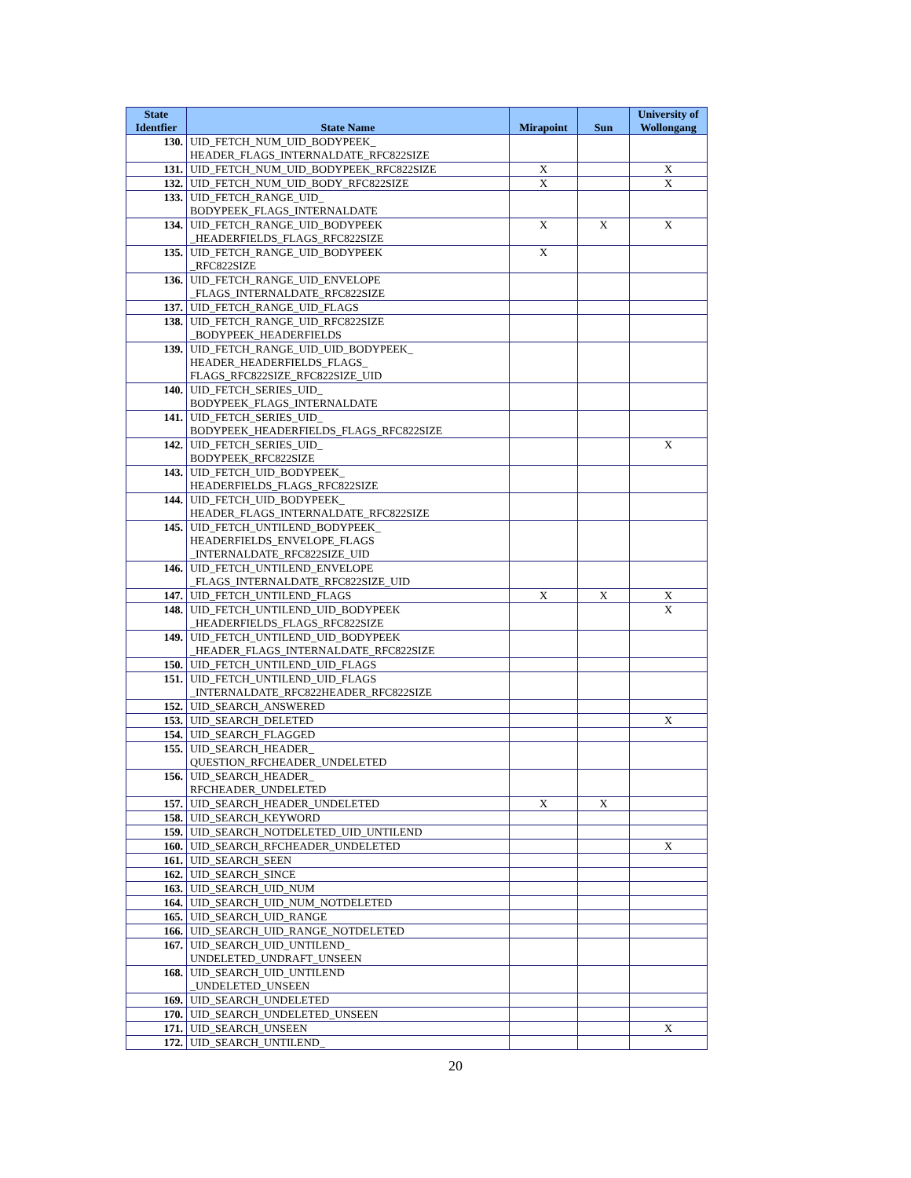| State Identfier | State Name | Mirapoint | Sun | University of Wollongang |
| --- | --- | --- | --- | --- |
| 130. | UID_FETCH_NUM_UID_BODYPEEK_ HEADER_FLAGS_INTERNALDATE_RFC822SIZE | | | |
| 131. | UID_FETCH_NUM_UID_BODYPEEK_RFC822SIZE | X | | X |
| 132. | UID_FETCH_NUM_UID_BODY_RFC822SIZE | X | | X |
| 133. | UID_FETCH_RANGE_UID_ BODYPEEK_FLAGS_INTERNALDATE | | | |
| 134. | UID_FETCH_RANGE_UID_BODYPEEK _HEADERFIELDS_FLAGS_RFC822SIZE | X | X | X |
| 135. | UID_FETCH_RANGE_UID_BODYPEEK _RFC822SIZE | X | | |
| 136. | UID_FETCH_RANGE_UID_ENVELOPE _FLAGS_INTERNALDATE_RFC822SIZE | | | |
| 137. | UID_FETCH_RANGE_UID_FLAGS | | | |
| 138. | UID_FETCH_RANGE_UID_RFC822SIZE _BODYPEEK_HEADERFIELDS | | | |
| 139. | UID_FETCH_RANGE_UID_UID_BODYPEEK_ HEADER_HEADERFIELDS_FLAGS_ FLAGS_RFC822SIZE_RFC822SIZE_UID | | | |
| 140. | UID_FETCH_SERIES_UID_ BODYPEEK_FLAGS_INTERNALDATE | | | |
| 141. | UID_FETCH_SERIES_UID_ BODYPEEK_HEADERFIELDS_FLAGS_RFC822SIZE | | | |
| 142. | UID_FETCH_SERIES_UID_ BODYPEEK_RFC822SIZE | | | X |
| 143. | UID_FETCH_UID_BODYPEEK_ HEADERFIELDS_FLAGS_RFC822SIZE | | | |
| 144. | UID_FETCH_UID_BODYPEEK_ HEADER_FLAGS_INTERNALDATE_RFC822SIZE | | | |
| 145. | UID_FETCH_UNTILEND_BODYPEEK_ HEADERFIELDS_ENVELOPE_FLAGS _INTERNALDATE_RFC822SIZE_UID | | | |
| 146. | UID_FETCH_UNTILEND_ENVELOPE _FLAGS_INTERNALDATE_RFC822SIZE_UID | | | |
| 147. | UID_FETCH_UNTILEND_FLAGS | X | X | X |
| 148. | UID_FETCH_UNTILEND_UID_BODYPEEK _HEADERFIELDS_FLAGS_RFC822SIZE | | | X |
| 149. | UID_FETCH_UNTILEND_UID_BODYPEEK _HEADER_FLAGS_INTERNALDATE_RFC822SIZE | | | |
| 150. | UID_FETCH_UNTILEND_UID_FLAGS | | | |
| 151. | UID_FETCH_UNTILEND_UID_FLAGS _INTERNALDATE_RFC822HEADER_RFC822SIZE | | | |
| 152. | UID_SEARCH_ANSWERED | | | |
| 153. | UID_SEARCH_DELETED | | | X |
| 154. | UID_SEARCH_FLAGGED | | | |
| 155. | UID_SEARCH_HEADER_ QUESTION_RFCHEADER_UNDELETED | | | |
| 156. | UID_SEARCH_HEADER_ RFCHEADER_UNDELETED | | | |
| 157. | UID_SEARCH_HEADER_UNDELETED | X | X | |
| 158. | UID_SEARCH_KEYWORD | | | |
| 159. | UID_SEARCH_NOTDELETED_UID_UNTILEND | | | |
| 160. | UID_SEARCH_RFCHEADER_UNDELETED | | | X |
| 161. | UID_SEARCH_SEEN | | | |
| 162. | UID_SEARCH_SINCE | | | |
| 163. | UID_SEARCH_UID_NUM | | | |
| 164. | UID_SEARCH_UID_NUM_NOTDELETED | | | |
| 165. | UID_SEARCH_UID_RANGE | | | |
| 166. | UID_SEARCH_UID_RANGE_NOTDELETED | | | |
| 167. | UID_SEARCH_UID_UNTILEND_ UNDELETED_UNDRAFT_UNSEEN | | | |
| 168. | UID_SEARCH_UID_UNTILEND _UNDELETED_UNSEEN | | | |
| 169. | UID_SEARCH_UNDELETED | | | |
| 170. | UID_SEARCH_UNDELETED_UNSEEN | | | |
| 171. | UID_SEARCH_UNSEEN | | | X |
| 172. | UID_SEARCH_UNTILEND_ | | | |
20